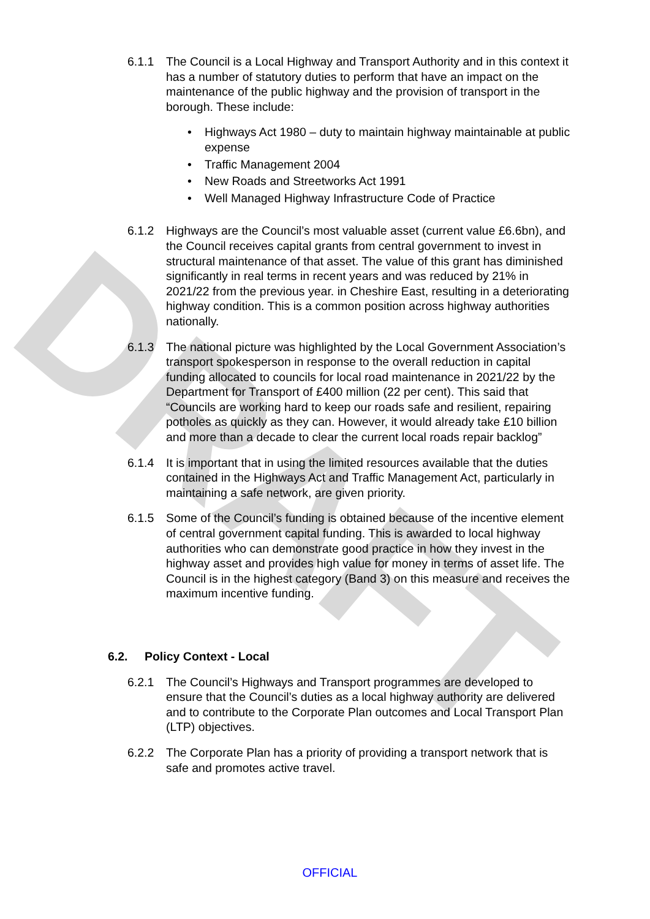DRAFT
6.1.1 The Council is a Local Highway and Transport Authority and in this context it has a number of statutory duties to perform that have an impact on the maintenance of the public highway and the provision of transport in the borough. These include:
• Highways Act 1980 – duty to maintain highway maintainable at public expense
• Traffic Management 2004
• New Roads and Streetworks Act 1991
• Well Managed Highway Infrastructure Code of Practice
6.1.2 Highways are the Council’s most valuable asset (current value £6.6bn), and the Council receives capital grants from central government to invest in structural maintenance of that asset. The value of this grant has diminished significantly in real terms in recent years and was reduced by 21% in 2021/22 from the previous year. in Cheshire East, resulting in a deteriorating highway condition. This is a common position across highway authorities nationally.
6.1.3 The national picture was highlighted by the Local Government Association’s transport spokesperson in response to the overall reduction in capital funding allocated to councils for local road maintenance in 2021/22 by the Department for Transport of £400 million (22 per cent). This said that “Councils are working hard to keep our roads safe and resilient, repairing potholes as quickly as they can. However, it would already take £10 billion and more than a decade to clear the current local roads repair backlog”
6.1.4 It is important that in using the limited resources available that the duties contained in the Highways Act and Traffic Management Act, particularly in maintaining a safe network, are given priority.
6.1.5 Some of the Council’s funding is obtained because of the incentive element of central government capital funding. This is awarded to local highway authorities who can demonstrate good practice in how they invest in the highway asset and provides high value for money in terms of asset life. The Council is in the highest category (Band 3) on this measure and receives the maximum incentive funding.
6.2. Policy Context - Local
6.2.1 The Council’s Highways and Transport programmes are developed to ensure that the Council’s duties as a local highway authority are delivered and to contribute to the Corporate Plan outcomes and Local Transport Plan (LTP) objectives.
6.2.2 The Corporate Plan has a priority of providing a transport network that is safe and promotes active travel.
OFFICIAL